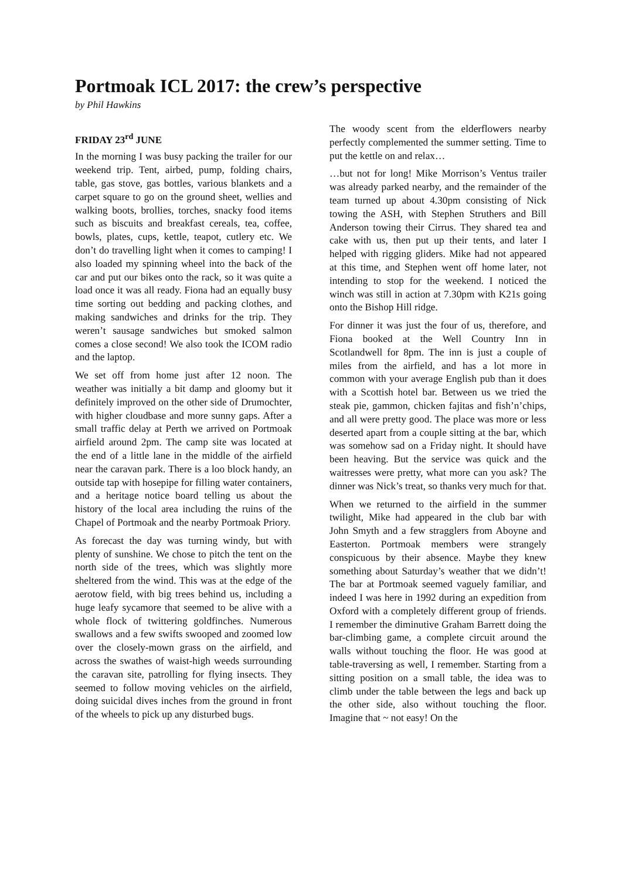Portmoak ICL 2017: the crew’s perspective
by Phil Hawkins
FRIDAY 23<sup>rd</sup> JUNE
In the morning I was busy packing the trailer for our weekend trip. Tent, airbed, pump, folding chairs, table, gas stove, gas bottles, various blankets and a carpet square to go on the ground sheet, wellies and walking boots, brollies, torches, snacky food items such as biscuits and breakfast cereals, tea, coffee, bowls, plates, cups, kettle, teapot, cutlery etc. We don’t do travelling light when it comes to camping! I also loaded my spinning wheel into the back of the car and put our bikes onto the rack, so it was quite a load once it was all ready. Fiona had an equally busy time sorting out bedding and packing clothes, and making sandwiches and drinks for the trip. They weren’t sausage sandwiches but smoked salmon comes a close second! We also took the ICOM radio and the laptop.
We set off from home just after 12 noon. The weather was initially a bit damp and gloomy but it definitely improved on the other side of Drumochter, with higher cloudbase and more sunny gaps. After a small traffic delay at Perth we arrived on Portmoak airfield around 2pm. The camp site was located at the end of a little lane in the middle of the airfield near the caravan park. There is a loo block handy, an outside tap with hosepipe for filling water containers, and a heritage notice board telling us about the history of the local area including the ruins of the Chapel of Portmoak and the nearby Portmoak Priory.
As forecast the day was turning windy, but with plenty of sunshine. We chose to pitch the tent on the north side of the trees, which was slightly more sheltered from the wind. This was at the edge of the aerotow field, with big trees behind us, including a huge leafy sycamore that seemed to be alive with a whole flock of twittering goldfinches. Numerous swallows and a few swifts swooped and zoomed low over the closely-mown grass on the airfield, and across the swathes of waist-high weeds surrounding the caravan site, patrolling for flying insects. They seemed to follow moving vehicles on the airfield, doing suicidal dives inches from the ground in front of the wheels to pick up any disturbed bugs.
The woody scent from the elderflowers nearby perfectly complemented the summer setting. Time to put the kettle on and relax…
…but not for long! Mike Morrison’s Ventus trailer was already parked nearby, and the remainder of the team turned up about 4.30pm consisting of Nick towing the ASH, with Stephen Struthers and Bill Anderson towing their Cirrus. They shared tea and cake with us, then put up their tents, and later I helped with rigging gliders. Mike had not appeared at this time, and Stephen went off home later, not intending to stop for the weekend. I noticed the winch was still in action at 7.30pm with K21s going onto the Bishop Hill ridge.
For dinner it was just the four of us, therefore, and Fiona booked at the Well Country Inn in Scotlandwell for 8pm. The inn is just a couple of miles from the airfield, and has a lot more in common with your average English pub than it does with a Scottish hotel bar. Between us we tried the steak pie, gammon, chicken fajitas and fish’n’chips, and all were pretty good. The place was more or less deserted apart from a couple sitting at the bar, which was somehow sad on a Friday night. It should have been heaving. But the service was quick and the waitresses were pretty, what more can you ask? The dinner was Nick’s treat, so thanks very much for that.
When we returned to the airfield in the summer twilight, Mike had appeared in the club bar with John Smyth and a few stragglers from Aboyne and Easterton. Portmoak members were strangely conspicuous by their absence. Maybe they knew something about Saturday’s weather that we didn’t! The bar at Portmoak seemed vaguely familiar, and indeed I was here in 1992 during an expedition from Oxford with a completely different group of friends. I remember the diminutive Graham Barrett doing the bar-climbing game, a complete circuit around the walls without touching the floor. He was good at table-traversing as well, I remember. Starting from a sitting position on a small table, the idea was to climb under the table between the legs and back up the other side, also without touching the floor. Imagine that ~ not easy! On the